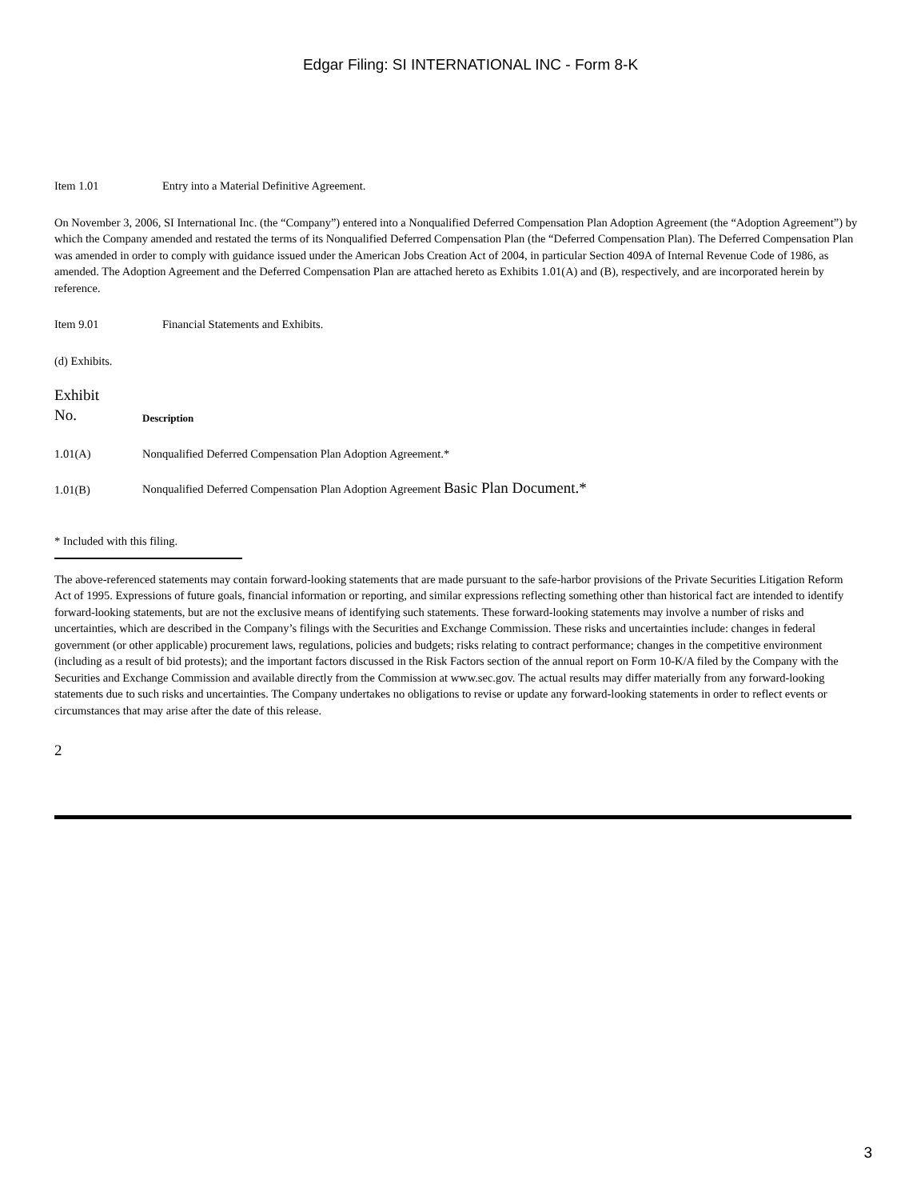Edgar Filing: SI INTERNATIONAL INC - Form 8-K
Item 1.01 Entry into a Material Definitive Agreement.
On November 3, 2006, SI International Inc. (the “Company”) entered into a Nonqualified Deferred Compensation Plan Adoption Agreement (the “Adoption Agreement”) by which the Company amended and restated the terms of its Nonqualified Deferred Compensation Plan (the “Deferred Compensation Plan). The Deferred Compensation Plan was amended in order to comply with guidance issued under the American Jobs Creation Act of 2004, in particular Section 409A of Internal Revenue Code of 1986, as amended. The Adoption Agreement and the Deferred Compensation Plan are attached hereto as Exhibits 1.01(A) and (B), respectively, and are incorporated herein by reference.
Item 9.01 Financial Statements and Exhibits.
(d) Exhibits.
| Exhibit No. | Description |
| --- | --- |
| 1.01(A) | Nonqualified Deferred Compensation Plan Adoption Agreement.* |
| 1.01(B) | Nonqualified Deferred Compensation Plan Adoption Agreement Basic Plan Document.* |
* Included with this filing.
The above-referenced statements may contain forward-looking statements that are made pursuant to the safe-harbor provisions of the Private Securities Litigation Reform Act of 1995. Expressions of future goals, financial information or reporting, and similar expressions reflecting something other than historical fact are intended to identify forward-looking statements, but are not the exclusive means of identifying such statements. These forward-looking statements may involve a number of risks and uncertainties, which are described in the Company’s filings with the Securities and Exchange Commission. These risks and uncertainties include: changes in federal government (or other applicable) procurement laws, regulations, policies and budgets; risks relating to contract performance; changes in the competitive environment (including as a result of bid protests); and the important factors discussed in the Risk Factors section of the annual report on Form 10-K/A filed by the Company with the Securities and Exchange Commission and available directly from the Commission at www.sec.gov. The actual results may differ materially from any forward-looking statements due to such risks and uncertainties. The Company undertakes no obligations to revise or update any forward-looking statements in order to reflect events or circumstances that may arise after the date of this release.
2
3